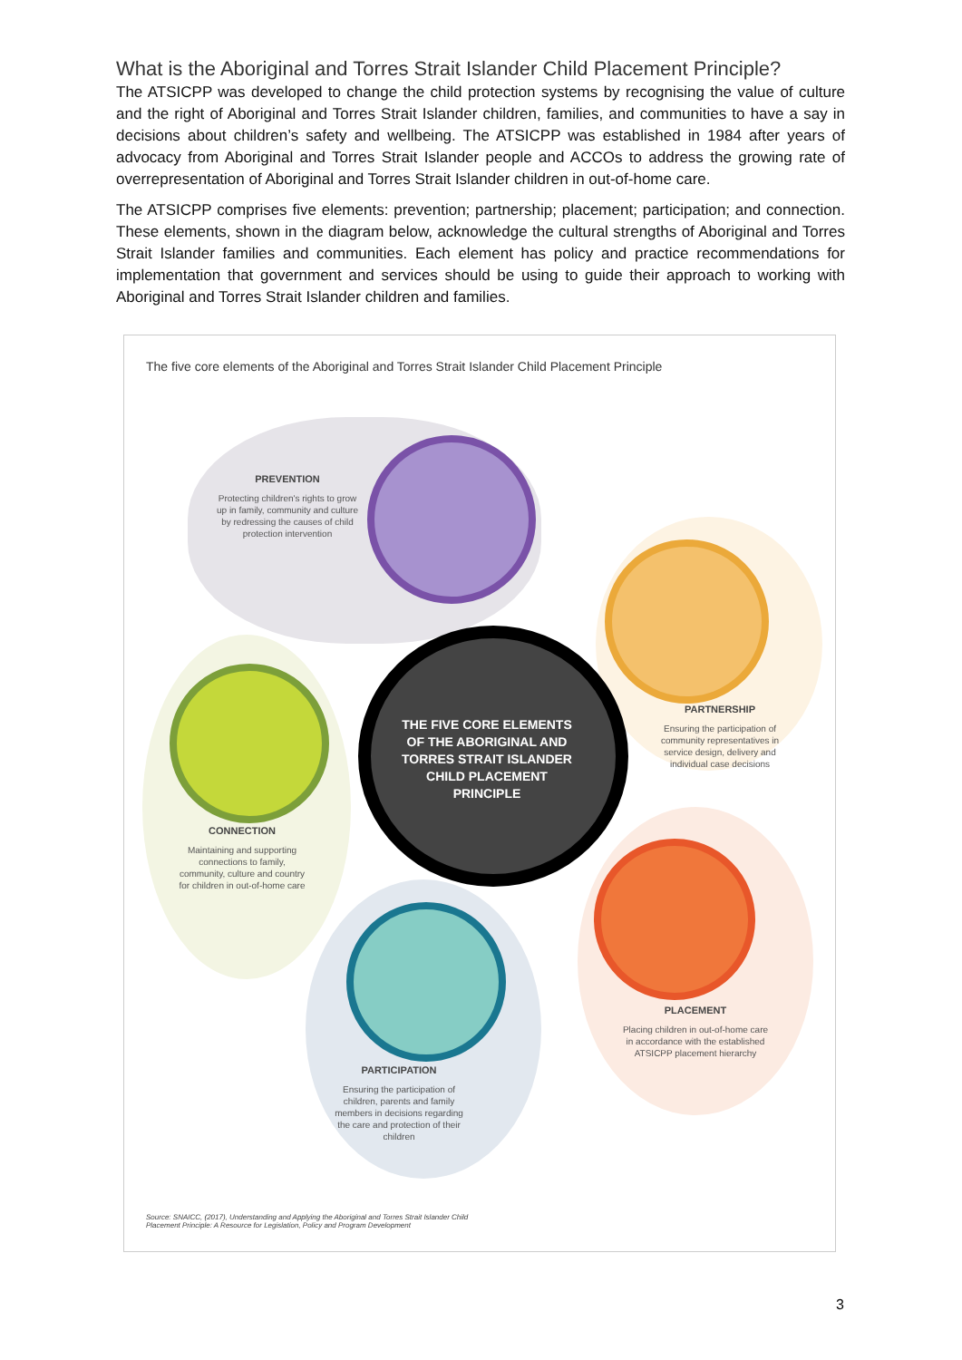What is the Aboriginal and Torres Strait Islander Child Placement Principle?
The ATSICPP was developed to change the child protection systems by recognising the value of culture and the right of Aboriginal and Torres Strait Islander children, families, and communities to have a say in decisions about children’s safety and wellbeing. The ATSICPP was established in 1984 after years of advocacy from Aboriginal and Torres Strait Islander people and ACCOs to address the growing rate of overrepresentation of Aboriginal and Torres Strait Islander children in out-of-home care.
The ATSICPP comprises five elements: prevention; partnership; placement; participation; and connection. These elements, shown in the diagram below, acknowledge the cultural strengths of Aboriginal and Torres Strait Islander families and communities. Each element has policy and practice recommendations for implementation that government and services should be using to guide their approach to working with Aboriginal and Torres Strait Islander children and families.
The five core elements of the Aboriginal and Torres Strait Islander Child Placement Principle
THE FIVE CORE ELEMENTS OF THE ABORIGINAL AND TORRES STRAIT ISLANDER CHILD PLACEMENT PRINCIPLE
PREVENTION
Protecting children's rights to grow up in family, community and culture by redressing the causes of child protection intervention
PARTNERSHIP
Ensuring the participation of community representatives in service design, delivery and individual case decisions
CONNECTION
Maintaining and supporting connections to family, community, culture and country for children in out-of-home care
PLACEMENT
Placing children in out-of-home care in accordance with the established ATSICPP placement hierarchy
PARTICIPATION
Ensuring the participation of children, parents and family members in decisions regarding the care and protection of their children
Source: SNAICC, (2017), Understanding and Applying the Aboriginal and Torres Strait Islander Child
Placement Principle: A Resource for Legislation, Policy and Program Development
3